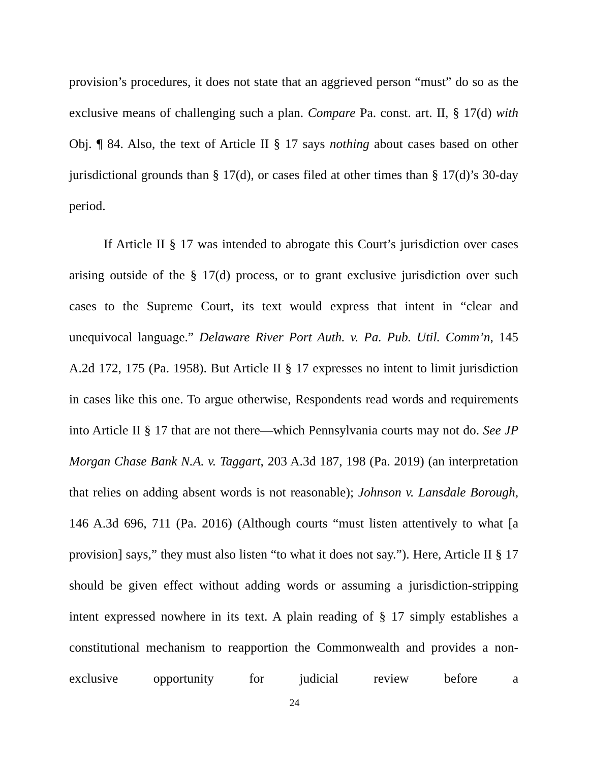provision’s procedures, it does not state that an aggrieved person “must” do so as the exclusive means of challenging such a plan. Compare Pa. const. art. II, § 17(d) with Obj. ¶ 84. Also, the text of Article II § 17 says nothing about cases based on other jurisdictional grounds than § 17(d), or cases filed at other times than § 17(d)’s 30-day period.
If Article II § 17 was intended to abrogate this Court’s jurisdiction over cases arising outside of the § 17(d) process, or to grant exclusive jurisdiction over such cases to the Supreme Court, its text would express that intent in “clear and unequivocal language.” Delaware River Port Auth. v. Pa. Pub. Util. Comm’n, 145 A.2d 172, 175 (Pa. 1958). But Article II § 17 expresses no intent to limit jurisdiction in cases like this one. To argue otherwise, Respondents read words and requirements into Article II § 17 that are not there—which Pennsylvania courts may not do. See JP Morgan Chase Bank N.A. v. Taggart, 203 A.3d 187, 198 (Pa. 2019) (an interpretation that relies on adding absent words is not reasonable); Johnson v. Lansdale Borough, 146 A.3d 696, 711 (Pa. 2016) (Although courts “must listen attentively to what [a provision] says,” they must also listen “to what it does not say.”). Here, Article II § 17 should be given effect without adding words or assuming a jurisdiction-stripping intent expressed nowhere in its text. A plain reading of § 17 simply establishes a constitutional mechanism to reapportion the Commonwealth and provides a non-exclusive opportunity for judicial review before a
24